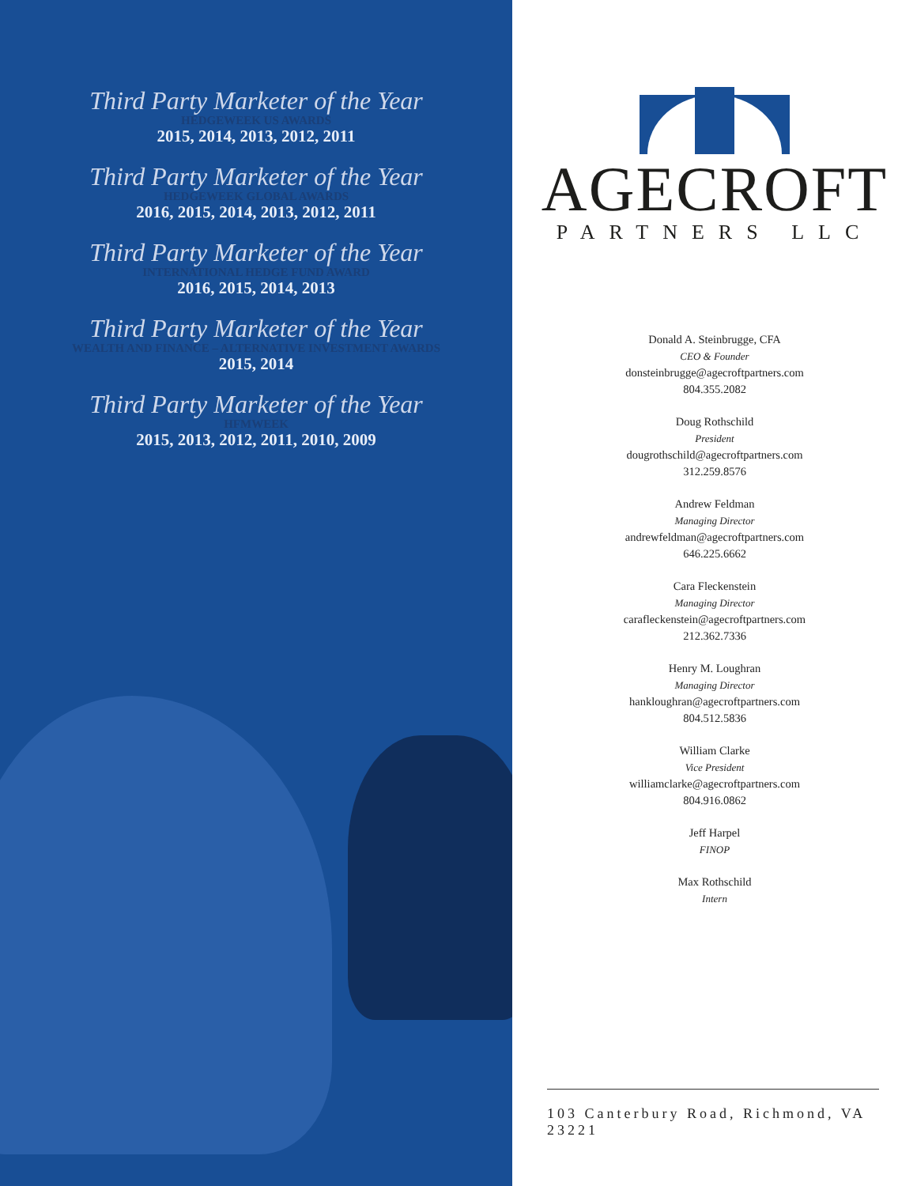Third Party Marketer of the Year
HEDGEWEEK US AWARDS
2015, 2014, 2013, 2012, 2011
Third Party Marketer of the Year
HEDGEWEEK GLOBAL AWARDS
2016, 2015, 2014, 2013, 2012, 2011
Third Party Marketer of the Year
INTERNATIONAL HEDGE FUND AWARD
2016, 2015, 2014, 2013
Third Party Marketer of the Year
WEALTH AND FINANCE – ALTERNATIVE INVESTMENT AWARDS
2015, 2014
Third Party Marketer of the Year
HFMWEEK
2015, 2013, 2012, 2011, 2010, 2009
AGECROFT
PARTNERS LLC
Donald A. Steinbrugge, CFA
CEO & Founder
donsteinbrugge@agecroftpartners.com
804.355.2082
Doug Rothschild
President
dougrothschild@agecroftpartners.com
312.259.8576
Andrew Feldman
Managing Director
andrewfeldman@agecroftpartners.com
646.225.6662
Cara Fleckenstein
Managing Director
carafleckenstein@agecroftpartners.com
212.362.7336
Henry M. Loughran
Managing Director
hankloughran@agecroftpartners.com
804.512.5836
William Clarke
Vice President
williamclarke@agecroftpartners.com
804.916.0862
Jeff Harpel
FINOP
Max Rothschild
Intern
103 Canterbury Road, Richmond, VA 23221